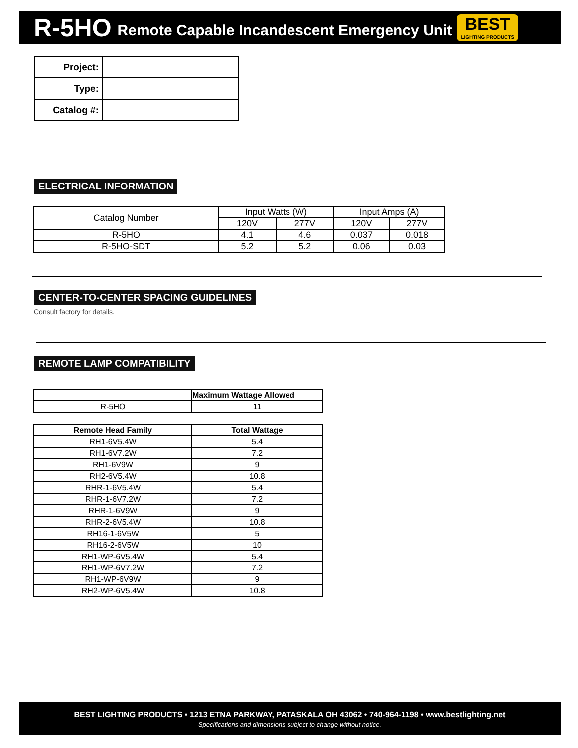R-5HO Remote Capable Incandescent Emergency Unit
BEST
LIGHTING PRODUCTS
| Project: | |
| Type: | |
| Catalog #: | |
ELECTRICAL INFORMATION
| Catalog Number | Input Watts (W) | | Input Amps (A) | |
| | 120V | 277V | 120V | 277V |
| R-5HO | 4.1 | 4.6 | 0.037 | 0.018 |
| R-5HO-SDT | 5.2 | 5.2 | 0.06 | 0.03 |
CENTER-TO-CENTER SPACING GUIDELINES
Consult factory for details.
REMOTE LAMP COMPATIBILITY
| | Maximum Wattage Allowed |
| --- | --- |
| R-5HO | 11 |
| Remote Head Family | Total Wattage |
| --- | --- |
| RH1-6V5.4W | 5.4 |
| RH1-6V7.2W | 7.2 |
| RH1-6V9W | 9 |
| RH2-6V5.4W | 10.8 |
| RHR-1-6V5.4W | 5.4 |
| RHR-1-6V7.2W | 7.2 |
| RHR-1-6V9W | 9 |
| RHR-2-6V5.4W | 10.8 |
| RH16-1-6V5W | 5 |
| RH16-2-6V5W | 10 |
| RH1-WP-6V5.4W | 5.4 |
| RH1-WP-6V7.2W | 7.2 |
| RH1-WP-6V9W | 9 |
| RH2-WP-6V5.4W | 10.8 |
BEST LIGHTING PRODUCTS • 1213 ETNA PARKWAY, PATASKALA OH 43062 • 740-964-1198 • www.bestlighting.net
Specifications and dimensions subject to change without notice.